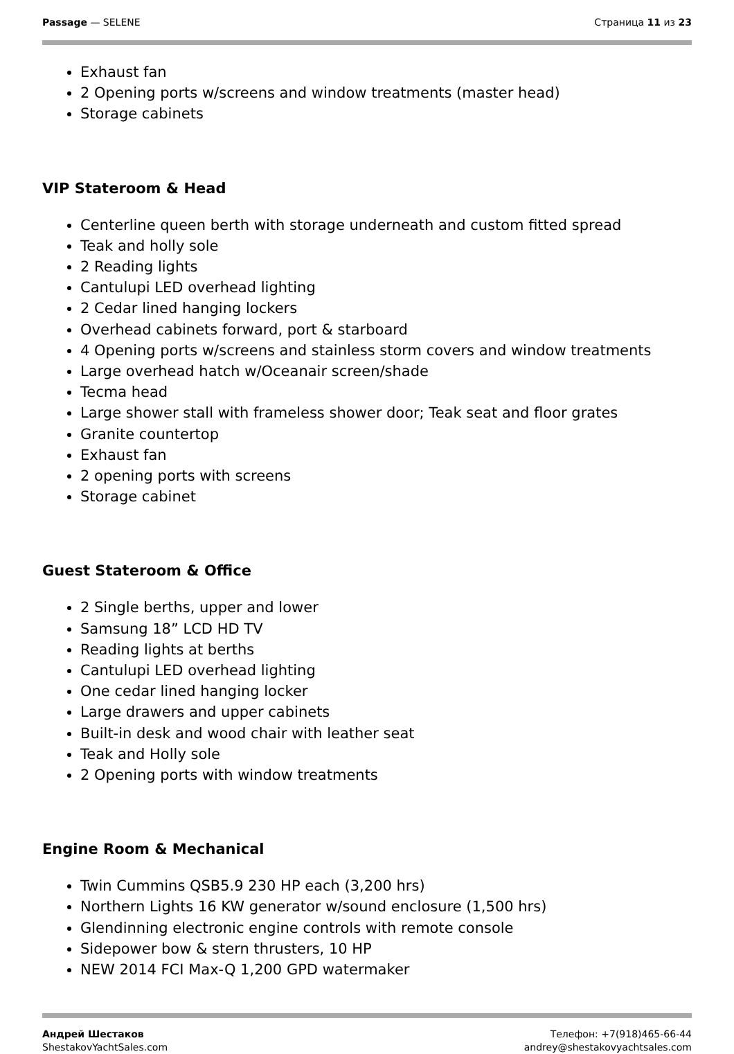Passage — SELENE Страница 11 из 23
Exhaust fan
2 Opening ports w/screens and window treatments (master head)
Storage cabinets
VIP Stateroom & Head
Centerline queen berth with storage underneath and custom fitted spread
Teak and holly sole
2 Reading lights
Cantulupi LED overhead lighting
2 Cedar lined hanging lockers
Overhead cabinets forward, port & starboard
4 Opening ports w/screens and stainless storm covers and window treatments
Large overhead hatch w/Oceanair screen/shade
Tecma head
Large shower stall with frameless shower door; Teak seat and floor grates
Granite countertop
Exhaust fan
2 opening ports with screens
Storage cabinet
Guest Stateroom & Office
2 Single berths, upper and lower
Samsung 18” LCD HD TV
Reading lights at berths
Cantulupi LED overhead lighting
One cedar lined hanging locker
Large drawers and upper cabinets
Built-in desk and wood chair with leather seat
Teak and Holly sole
2 Opening ports with window treatments
Engine Room & Mechanical
Twin Cummins QSB5.9 230 HP each (3,200 hrs)
Northern Lights 16 KW generator w/sound enclosure (1,500 hrs)
Glendinning electronic engine controls with remote console
Sidepower bow & stern thrusters, 10 HP
NEW 2014 FCI Max-Q 1,200 GPD watermaker
Андрей Шестаков
ShestakovYachtSales.com
Телефон: +7(918)465-66-44
andrey@shestakovyachtsales.com